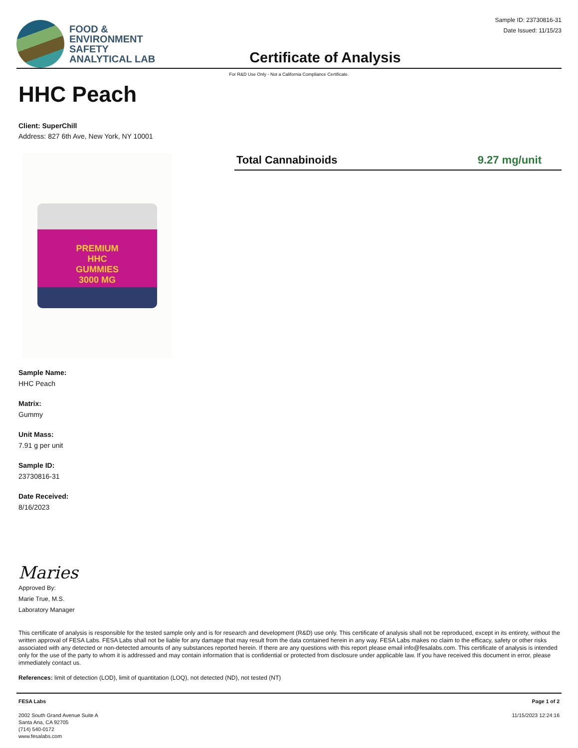FOOD &
ENVIRONMENT
SAFETY
ANALYTICAL LAB
Certificate of Analysis
Sample ID: 23730816-31
Date Issued: 11/15/23
For R&D Use Only - Not a California Compliance Certificate.
HHC Peach
Client: SuperChill
Address: 827 6th Ave, New York, NY 10001
PREMIUM
HHC
GUMMIES
3000 MG
Total Cannabinoids 9.27 mg/unit
Sample Name:
HHC Peach
Matrix:
Gummy
Unit Mass:
7.91 g per unit
Sample ID:
23730816-31
Date Received:
8/16/2023
Maries
Approved By:
Marie True, M.S.
Laboratory Manager
This certificate of analysis is responsible for the tested sample only and is for research and development (R&D) use only. This certificate of analysis shall not be reproduced, except in its entirety, without the written approval of FESA Labs. FESA Labs shall not be liable for any damage that may result from the data contained herein in any way. FESA Labs makes no claim to the efficacy, safety or other risks associated with any detected or non-detected amounts of any substances reported herein. If there are any questions with this report please email info@fesalabs.com. This certificate of analysis is intended only for the use of the party to whom it is addressed and may contain information that is confidential or protected from disclosure under applicable law. If you have received this document in error, please immediately contact us.
References: limit of detection (LOD), limit of quantitation (LOQ), not detected (ND), not tested (NT)
FESA Labs
2002 South Grand Avenue Suite A
Santa Ana, CA 92705
(714) 540-0172
www.fesalabs.com
Page 1 of 2
11/15/2023 12:24:16